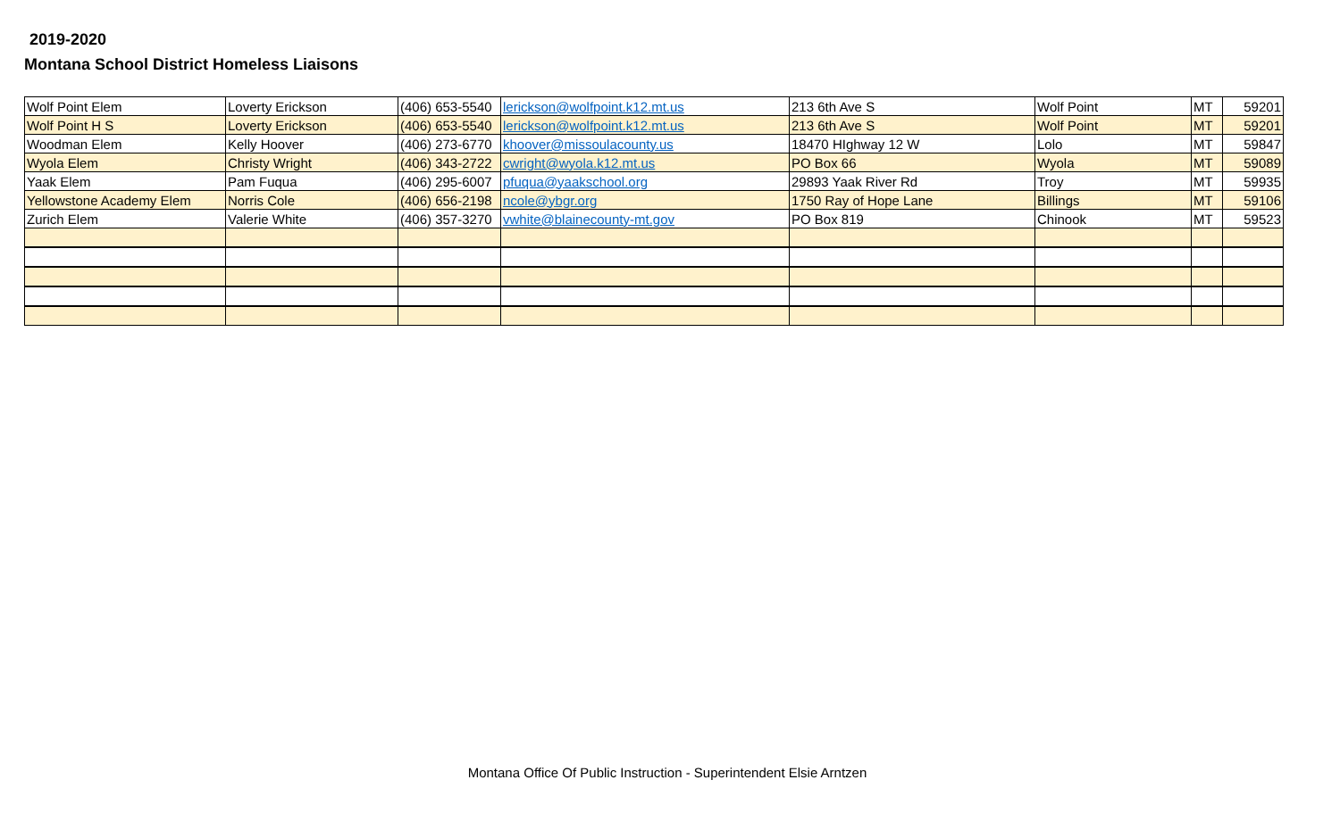2019-2020
Montana School District Homeless Liaisons
| Wolf Point Elem | Loverty Erickson | (406) 653-5540 | lerickson@wolfpoint.k12.mt.us | 213 6th Ave S | Wolf Point | MT | 59201 |
| Wolf Point H S | Loverty Erickson | (406) 653-5540 | lerickson@wolfpoint.k12.mt.us | 213 6th Ave S | Wolf Point | MT | 59201 |
| Woodman Elem | Kelly Hoover | (406) 273-6770 | khoover@missoulacounty.us | 18470 HIghway 12 W | Lolo | MT | 59847 |
| Wyola Elem | Christy Wright | (406) 343-2722 | cwright@wyola.k12.mt.us | PO Box 66 | Wyola | MT | 59089 |
| Yaak Elem | Pam Fuqua | (406) 295-6007 | pfuqua@yaakschool.org | 29893 Yaak River Rd | Troy | MT | 59935 |
| Yellowstone Academy Elem | Norris Cole | (406) 656-2198 | ncole@ybgr.org | 1750 Ray of Hope Lane | Billings | MT | 59106 |
| Zurich Elem | Valerie White | (406) 357-3270 | vwhite@blainecounty-mt.gov | PO Box 819 | Chinook | MT | 59523 |
Montana Office Of Public Instruction - Superintendent Elsie Arntzen